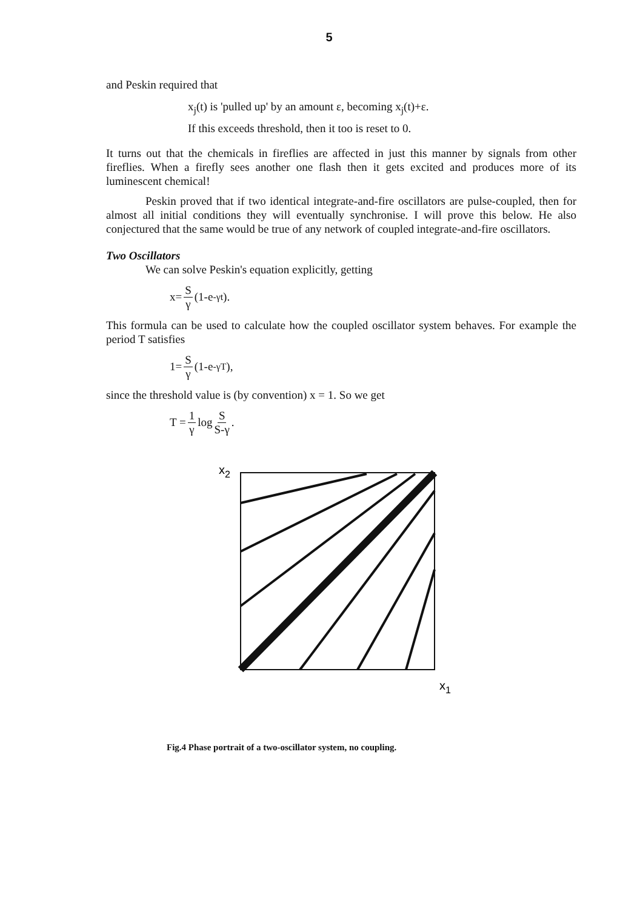5
and Peskin required that
x<sub>j</sub>(t) is 'pulled up' by an amount ε, becoming x<sub>j</sub>(t)+ε.
If this exceeds threshold, then it too is reset to 0.
It turns out that the chemicals in fireflies are affected in just this manner by signals from other fireflies. When a firefly sees another one flash then it gets excited and produces more of its luminescent chemical!
Peskin proved that if two identical integrate-and-fire oscillators are pulse-coupled, then for almost all initial conditions they will eventually synchronise. I will prove this below. He also conjectured that the same would be true of any network of coupled integrate-and-fire oscillators.
Two Oscillators
We can solve Peskin's equation explicitly, getting
x= S γ (1-e<sup>-γt</sup> ).
This formula can be used to calculate how the coupled oscillator system behaves. For example the period T satisfies
1= S γ (1-e<sup>-γT</sup> ),
since the threshold value is (by convention) x = 1. So we get
T = 1 γ log S S-γ .
x2
x1
Fig.4 Phase portrait of a two-oscillator system, no coupling.